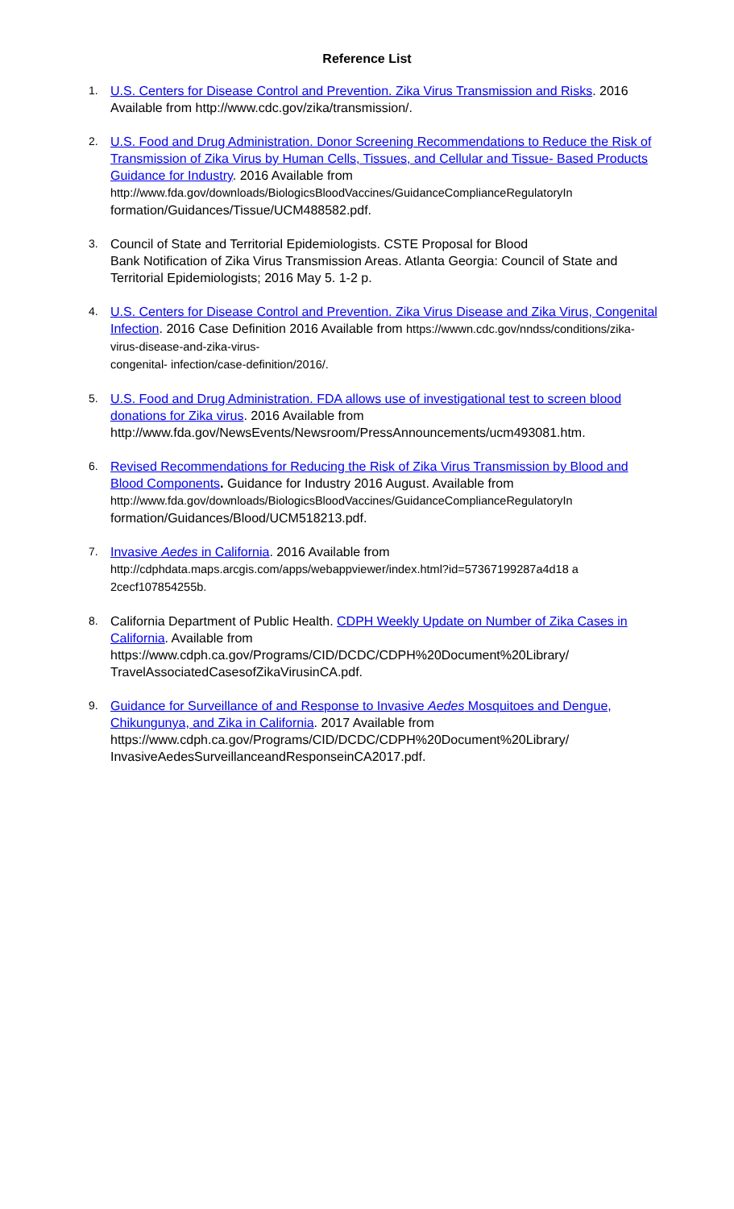Reference List
1. U.S. Centers for Disease Control and Prevention. Zika Virus Transmission and Risks. 2016 Available from http://www.cdc.gov/zika/transmission/.
2. U.S. Food and Drug Administration. Donor Screening Recommendations to Reduce the Risk of Transmission of Zika Virus by Human Cells, Tissues, and Cellular and Tissue- Based Products Guidance for Industry. 2016 Available from http://www.fda.gov/downloads/BiologicsBloodVaccines/GuidanceComplianceRegulatoryIn formation/Guidances/Tissue/UCM488582.pdf.
3. Council of State and Territorial Epidemiologists. CSTE Proposal for Blood
Bank Notification of Zika Virus Transmission Areas. Atlanta Georgia: Council of State and Territorial Epidemiologists; 2016 May 5. 1-2 p.
4. U.S. Centers for Disease Control and Prevention. Zika Virus Disease and Zika Virus, Congenital Infection. 2016 Case Definition 2016 Available from https://wwwn.cdc.gov/nndss/conditions/zika-virus-disease-and-zika-virus-
congenital- infection/case-definition/2016/.
5. U.S. Food and Drug Administration. FDA allows use of investigational test to screen blood donations for Zika virus. 2016 Available from http://www.fda.gov/NewsEvents/Newsroom/PressAnnouncements/ucm493081.htm.
6. Revised Recommendations for Reducing the Risk of Zika Virus Transmission by Blood and Blood Components. Guidance for Industry 2016 August. Available from http://www.fda.gov/downloads/BiologicsBloodVaccines/GuidanceComplianceRegulatoryIn formation/Guidances/Blood/UCM518213.pdf.
7. Invasive Aedes in California. 2016 Available from http://cdphdata.maps.arcgis.com/apps/webappviewer/index.html?id=57367199287a4d18 a 2cecf107854255b.
8. California Department of Public Health. CDPH Weekly Update on Number of Zika Cases in California. Available from https://www.cdph.ca.gov/Programs/CID/DCDC/CDPH%20Document%20Library/ TravelAssociatedCasesofZikaVirusinCA.pdf.
9. Guidance for Surveillance of and Response to Invasive Aedes Mosquitoes and Dengue, Chikungunya, and Zika in California. 2017 Available from https://www.cdph.ca.gov/Programs/CID/DCDC/CDPH%20Document%20Library/ InvasiveAedesSurveillanceandResponseinCA2017.pdf.